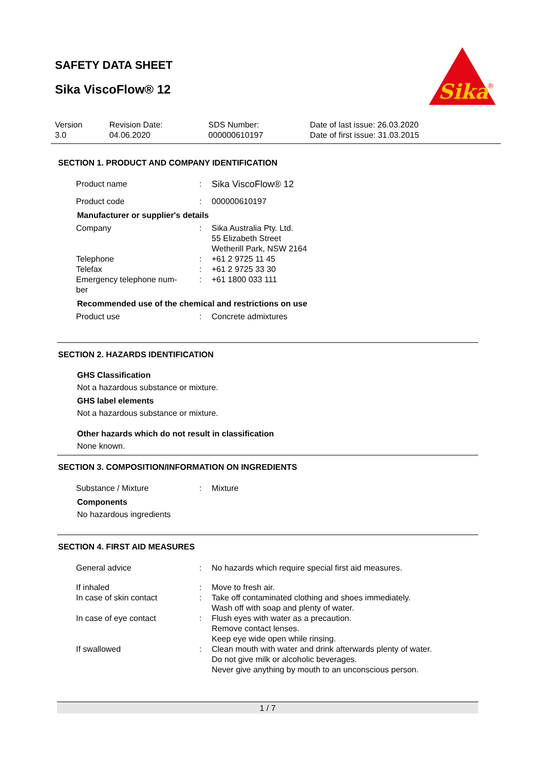SAFETY DATA SHEET
Sika ViscoFlow® 12
Sika
®
| Version 3.0 | Revision Date: 04.06.2020 | SDS Number: 000000610197 | Date of last issue: 26.03.2020 Date of first issue: 31.03.2015 |
SECTION 1. PRODUCT AND COMPANY IDENTIFICATION
| Product name | : | Sika ViscoFlow® 12 |
| Product code | : | 000000610197 |
Manufacturer or supplier's details
| Company | : | Sika Australia Pty. Ltd. 55 Elizabeth Street Wetherill Park, NSW 2164 |
| Telephone | : | +61 2 9725 11 45 |
| Telefax | : | +61 2 9725 33 30 |
| Emergency telephone num- ber | : | +61 1800 033 111 |
Recommended use of the chemical and restrictions on use
| Product use | : | Concrete admixtures |
SECTION 2. HAZARDS IDENTIFICATION
GHS Classification
Not a hazardous substance or mixture.
GHS label elements
Not a hazardous substance or mixture.
Other hazards which do not result in classification
None known.
SECTION 3. COMPOSITION/INFORMATION ON INGREDIENTS
| Substance / Mixture | : | Mixture |
Components
No hazardous ingredients
SECTION 4. FIRST AID MEASURES
| General advice | : | No hazards which require special first aid measures. |
| If inhaled | : | Move to fresh air. |
| In case of skin contact | : | Take off contaminated clothing and shoes immediately. Wash off with soap and plenty of water. |
| In case of eye contact | : | Flush eyes with water as a precaution. Remove contact lenses. Keep eye wide open while rinsing. |
| If swallowed | : | Clean mouth with water and drink afterwards plenty of water. Do not give milk or alcoholic beverages. Never give anything by mouth to an unconscious person. |
1 / 7